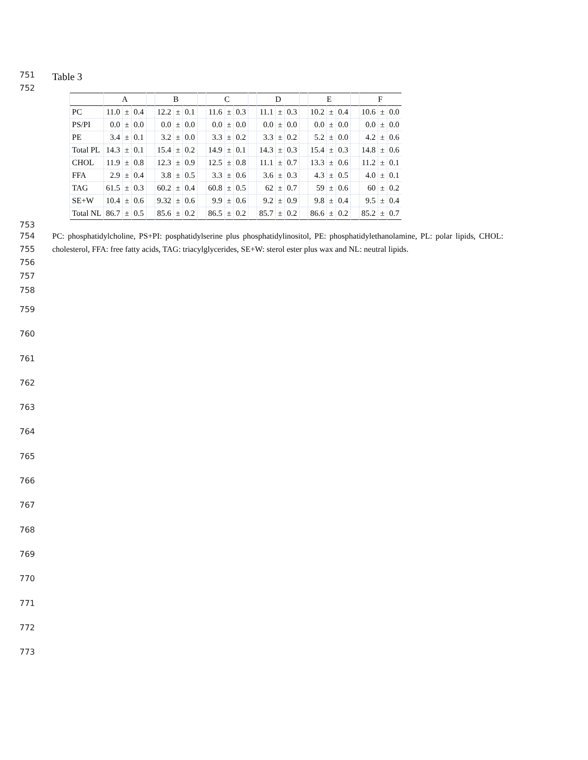751
Table 3
752
| | A | | | | B | | | | C | | | | D | | | | E | | | | F | | |
| --- | --- | --- | --- | --- | --- | --- | --- | --- | --- | --- | --- | --- | --- | --- | --- | --- | --- | --- | --- | --- | --- | --- | --- |
| PC | 11.0 | ± | 0.4 | | 12.2 | ± | 0.1 | | 11.6 | ± | 0.3 | | 11.1 | ± | 0.3 | | 10.2 | ± | 0.4 | | 10.6 | ± | 0.0 |
| PS/PI | 0.0 | ± | 0.0 | | 0.0 | ± | 0.0 | | 0.0 | ± | 0.0 | | 0.0 | ± | 0.0 | | 0.0 | ± | 0.0 | | 0.0 | ± | 0.0 |
| PE | 3.4 | ± | 0.1 | | 3.2 | ± | 0.0 | | 3.3 | ± | 0.2 | | 3.3 | ± | 0.2 | | 5.2 | ± | 0.0 | | 4.2 | ± | 0.6 |
| Total PL | 14.3 | ± | 0.1 | | 15.4 | ± | 0.2 | | 14.9 | ± | 0.1 | | 14.3 | ± | 0.3 | | 15.4 | ± | 0.3 | | 14.8 | ± | 0.6 |
| CHOL | 11.9 | ± | 0.8 | | 12.3 | ± | 0.9 | | 12.5 | ± | 0.8 | | 11.1 | ± | 0.7 | | 13.3 | ± | 0.6 | | 11.2 | ± | 0.1 |
| FFA | 2.9 | ± | 0.4 | | 3.8 | ± | 0.5 | | 3.3 | ± | 0.6 | | 3.6 | ± | 0.3 | | 4.3 | ± | 0.5 | | 4.0 | ± | 0.1 |
| TAG | 61.5 | ± | 0.3 | | 60.2 | ± | 0.4 | | 60.8 | ± | 0.5 | | 62 | ± | 0.7 | | 59 | ± | 0.6 | | 60 | ± | 0.2 |
| SE+W | 10.4 | ± | 0.6 | | 9.32 | ± | 0.6 | | 9.9 | ± | 0.6 | | 9.2 | ± | 0.9 | | 9.8 | ± | 0.4 | | 9.5 | ± | 0.4 |
| Total NL | 86.7 | ± | 0.5 | | 85.6 | ± | 0.2 | | 86.5 | ± | 0.2 | | 85.7 | ± | 0.2 | | 86.6 | ± | 0.2 | | 85.2 | ± | 0.7 |
753
754
755
756
PC: phosphatidylcholine, PS+PI: posphatidylserine plus phosphatidylinositol, PE: phosphatidylethanolamine, PL: polar lipids, CHOL: cholesterol, FFA: free fatty acids, TAG: triacylglycerides, SE+W: sterol ester plus wax and NL: neutral lipids.
757
758
759
760
761
762
763
764
765
766
767
768
769
770
771
772
773